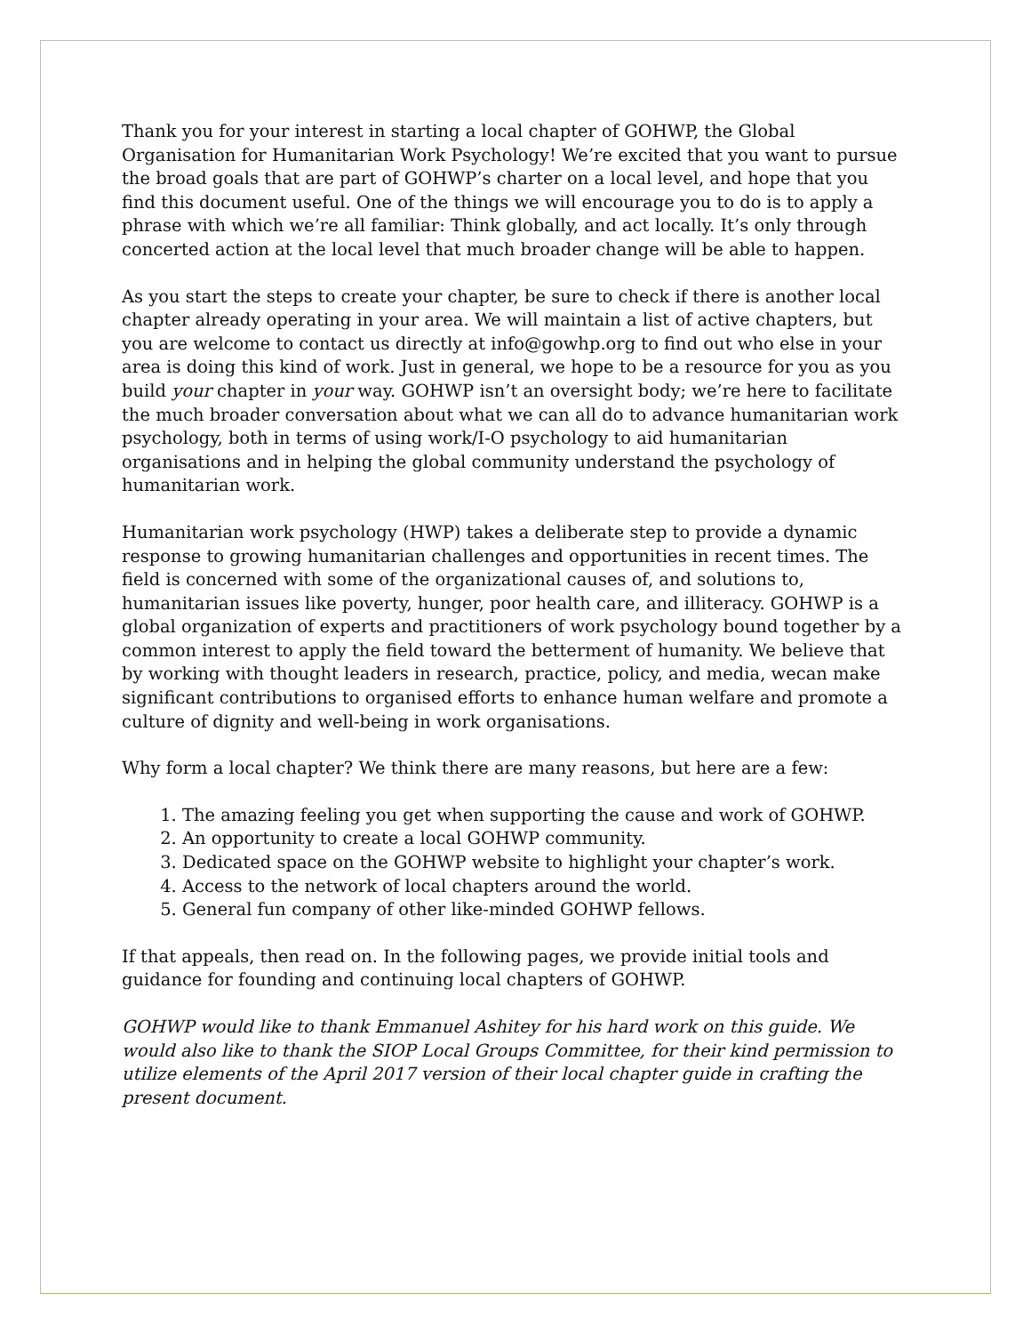Thank you for your interest in starting a local chapter of GOHWP, the Global Organisation for Humanitarian Work Psychology! We’re excited that you want to pursue the broad goals that are part of GOHWP’s charter on a local level, and hope that you find this document useful. One of the things we will encourage you to do is to apply a phrase with which we’re all familiar: Think globally, and act locally. It’s only through concerted action at the local level that much broader change will be able to happen.
As you start the steps to create your chapter, be sure to check if there is another local chapter already operating in your area. We will maintain a list of active chapters, but you are welcome to contact us directly at info@gowhp.org to find out who else in your area is doing this kind of work. Just in general, we hope to be a resource for you as you build your chapter in your way. GOHWP isn’t an oversight body; we’re here to facilitate the much broader conversation about what we can all do to advance humanitarian work psychology, both in terms of using work/I-O psychology to aid humanitarian organisations and in helping the global community understand the psychology of humanitarian work.
Humanitarian work psychology (HWP) takes a deliberate step to provide a dynamic response to growing humanitarian challenges and opportunities in recent times. The field is concerned with some of the organizational causes of, and solutions to, humanitarian issues like poverty, hunger, poor health care, and illiteracy. GOHWP is a global organization of experts and practitioners of work psychology bound together by a common interest to apply the field toward the betterment of humanity. We believe that by working with thought leaders in research, practice, policy, and media, wecan make significant contributions to organised efforts to enhance human welfare and promote a culture of dignity and well-being in work organisations.
Why form a local chapter? We think there are many reasons, but here are a few:
1. The amazing feeling you get when supporting the cause and work of GOHWP.
2. An opportunity to create a local GOHWP community.
3. Dedicated space on the GOHWP website to highlight your chapter’s work.
4. Access to the network of local chapters around the world.
5. General fun company of other like-minded GOHWP fellows.
If that appeals, then read on. In the following pages, we provide initial tools and guidance for founding and continuing local chapters of GOHWP.
GOHWP would like to thank Emmanuel Ashitey for his hard work on this guide. We would also like to thank the SIOP Local Groups Committee, for their kind permission to utilize elements of the April 2017 version of their local chapter guide in crafting the present document.